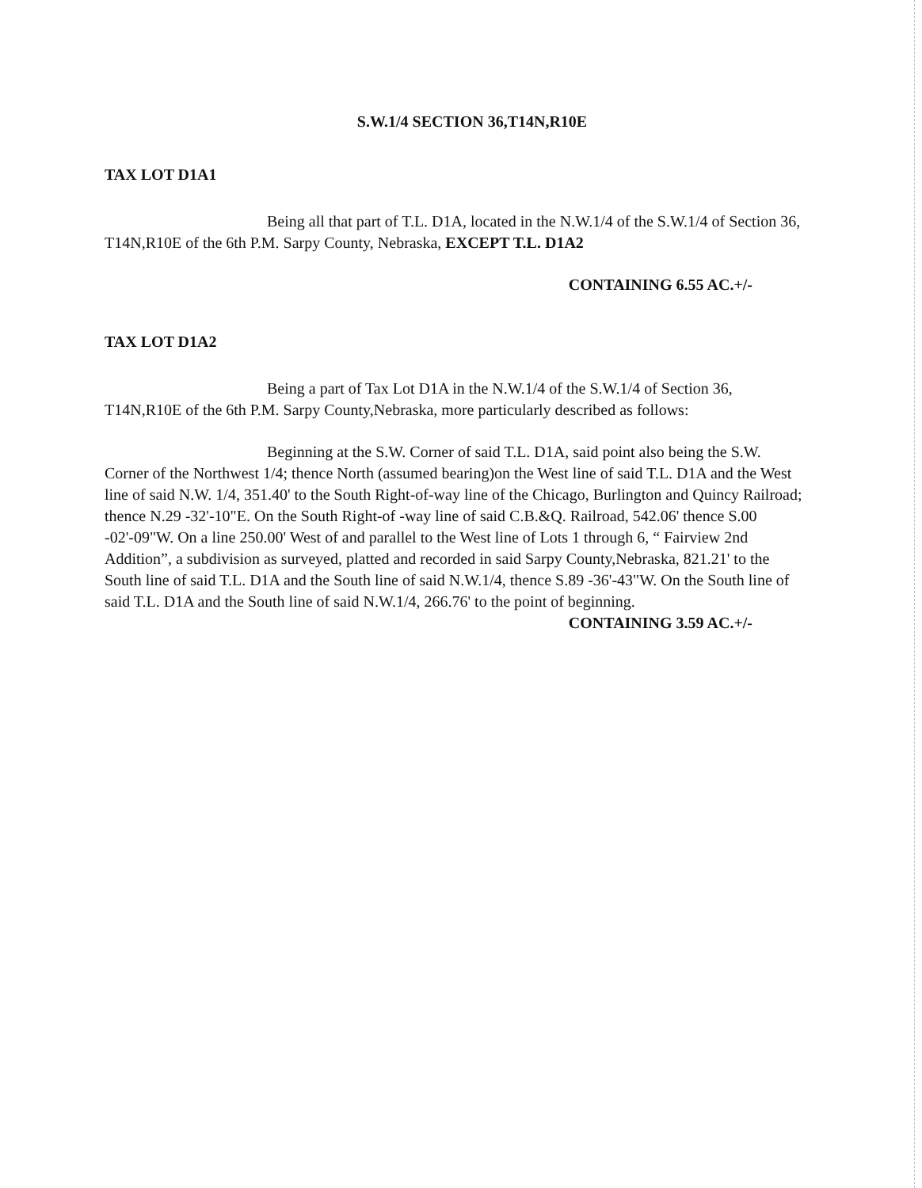S.W.1/4 SECTION 36,T14N,R10E
TAX LOT D1A1
Being all that part of T.L. D1A, located in the N.W.1/4 of the S.W.1/4 of Section 36, T14N,R10E of the 6th P.M. Sarpy County, Nebraska, EXCEPT T.L. D1A2
CONTAINING 6.55 AC.+/-
TAX LOT D1A2
Being a part of Tax Lot D1A in the N.W.1/4 of the S.W.1/4 of Section 36, T14N,R10E of the 6th P.M. Sarpy County,Nebraska, more particularly described as follows:
Beginning at the S.W. Corner of said T.L. D1A, said point also being the S.W. Corner of the Northwest 1/4; thence North (assumed bearing)on the West line of said T.L. D1A and the West line of said N.W. 1/4, 351.40' to the South Right-of-way line of the Chicago, Burlington and Quincy Railroad; thence N.29 -32'-10"E. On the South Right-of -way line of said C.B.&Q. Railroad, 542.06' thence S.00 -02'-09"W. On a line 250.00' West of and parallel to the West line of Lots 1 through 6, “ Fairview 2nd Addition”, a subdivision as surveyed, platted and recorded in said Sarpy County,Nebraska, 821.21' to the South line of said T.L. D1A and the South line of said N.W.1/4, thence S.89 -36'-43"W. On the South line of said T.L. D1A and the South line of said N.W.1/4, 266.76' to the point of beginning.
CONTAINING 3.59 AC.+/-